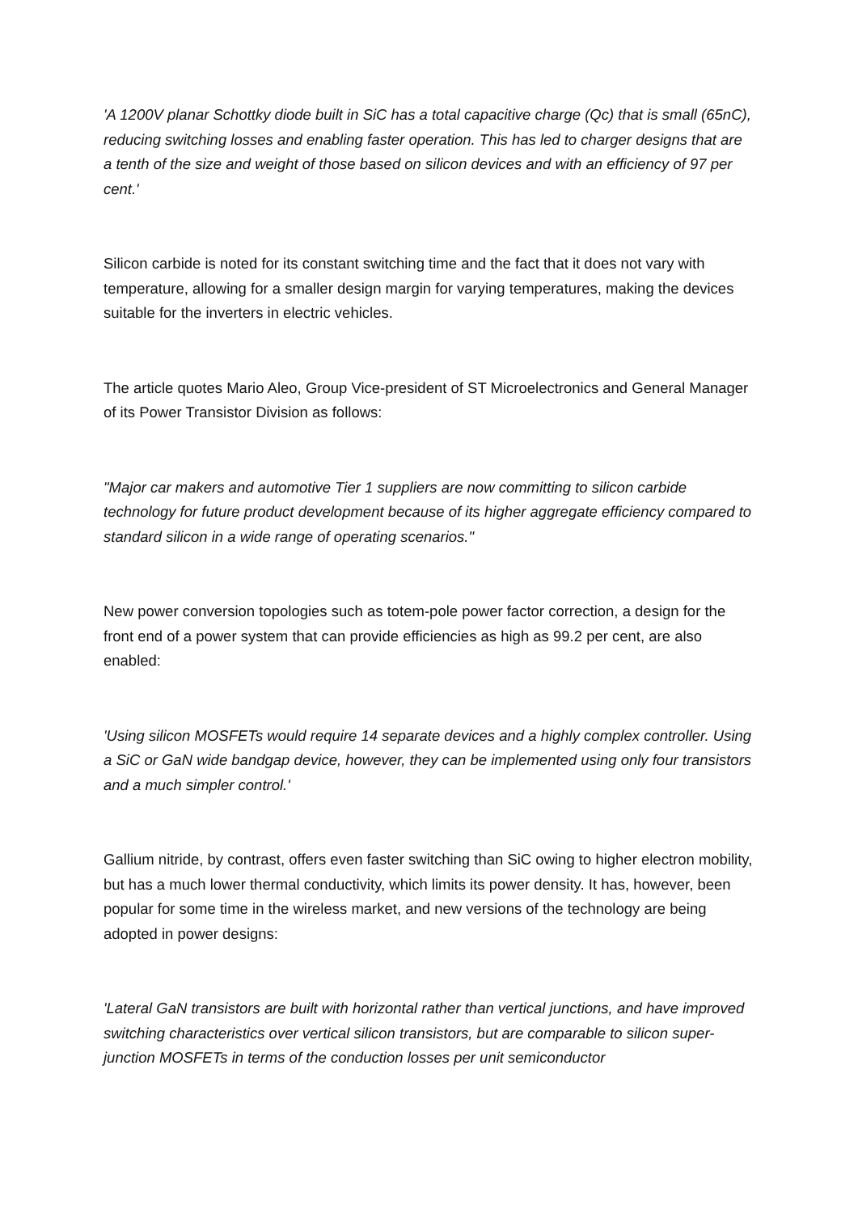'A 1200V planar Schottky diode built in SiC has a total capacitive charge (Qc) that is small (65nC), reducing switching losses and enabling faster operation. This has led to charger designs that are a tenth of the size and weight of those based on silicon devices and with an efficiency of 97 per cent.'
Silicon carbide is noted for its constant switching time and the fact that it does not vary with temperature, allowing for a smaller design margin for varying temperatures, making the devices suitable for the inverters in electric vehicles.
The article quotes Mario Aleo, Group Vice-president of ST Microelectronics and General Manager of its Power Transistor Division as follows:
"Major car makers and automotive Tier 1 suppliers are now committing to silicon carbide technology for future product development because of its higher aggregate efficiency compared to standard silicon in a wide range of operating scenarios."
New power conversion topologies such as totem-pole power factor correction, a design for the front end of a power system that can provide efficiencies as high as 99.2 per cent, are also enabled:
'Using silicon MOSFETs would require 14 separate devices and a highly complex controller. Using a SiC or GaN wide bandgap device, however, they can be implemented using only four transistors and a much simpler control.'
Gallium nitride, by contrast, offers even faster switching than SiC owing to higher electron mobility, but has a much lower thermal conductivity, which limits its power density. It has, however, been popular for some time in the wireless market, and new versions of the technology are being adopted in power designs:
'Lateral GaN transistors are built with horizontal rather than vertical junctions, and have improved switching characteristics over vertical silicon transistors, but are comparable to silicon super-junction MOSFETs in terms of the conduction losses per unit semiconductor